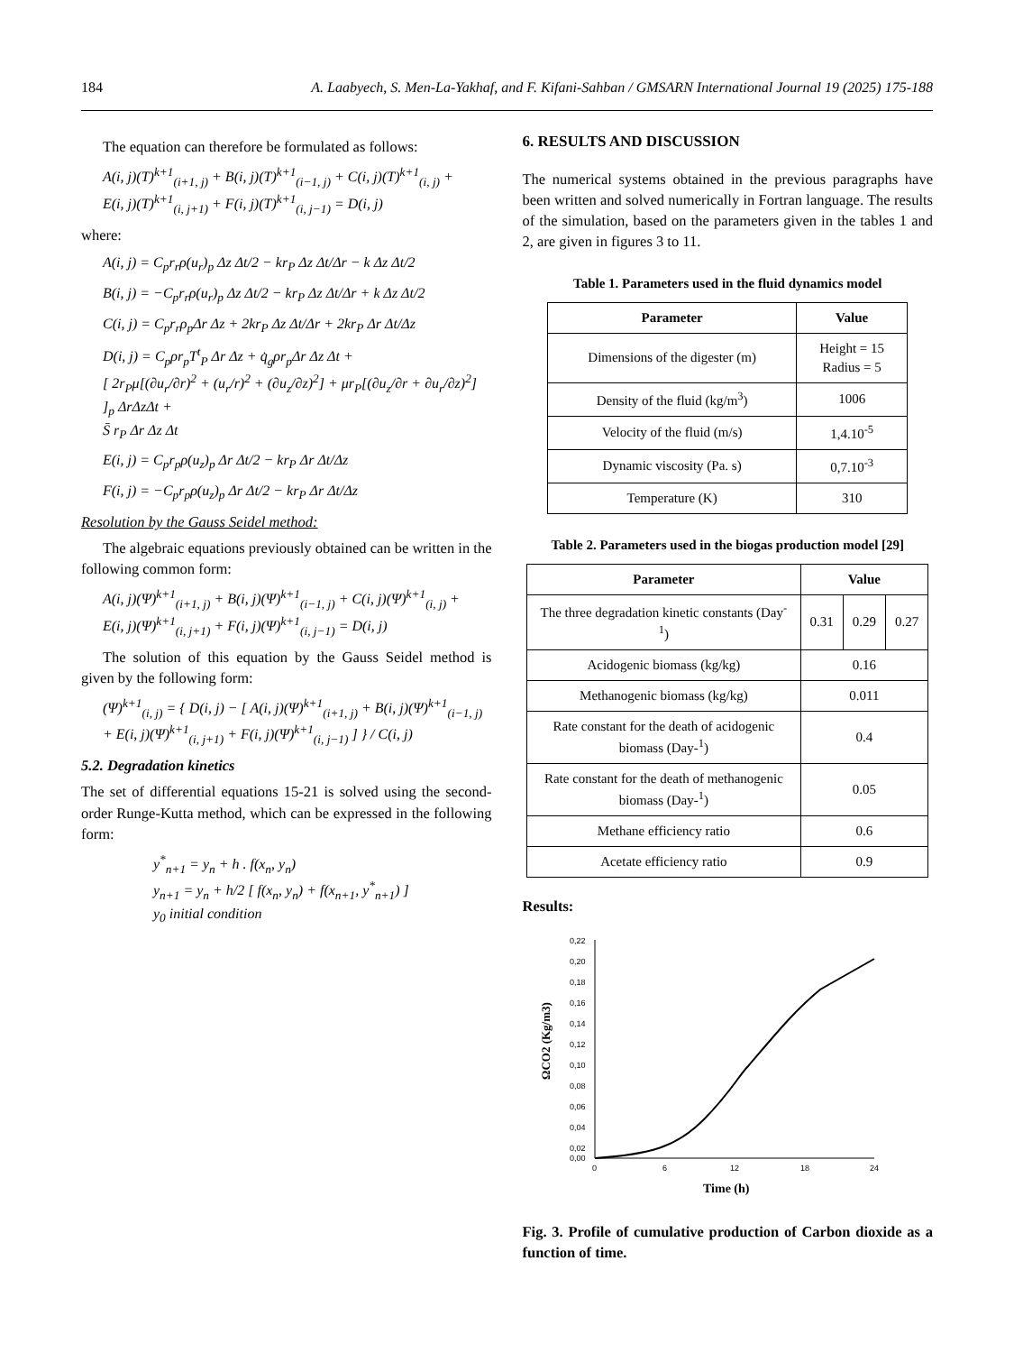184 A. Laabyech, S. Men-La-Yakhaf, and F. Kifani-Sahban / GMSARN International Journal 19 (2025) 175-188
The equation can therefore be formulated as follows:
A(i, j)(T)<sup>k+1</sup><sub>(i+1, j)</sub> + B(i, j)(T)<sup>k+1</sup><sub>(i−1, j)</sub> + C(i, j)(T)<sup>k+1</sup><sub>(i, j)</sub> +
E(i, j)(T)<sup>k+1</sup><sub>(i, j+1)</sub> + F(i, j)(T)<sup>k+1</sup><sub>(i, j−1)</sub> = D(i, j)
where:
A(i, j) = C<sub>p</sub>r<sub>r</sub>ρ(u<sub>r</sub>)<sub>p</sub> Δz Δt/2 − kr<sub>P</sub> Δz Δt/Δr − k Δz Δt/2
B(i, j) = −C<sub>p</sub>r<sub>r</sub>ρ(u<sub>r</sub>)<sub>p</sub> Δz Δt/2 − kr<sub>P</sub> Δz Δt/Δr + k Δz Δt/2
C(i, j) = C<sub>p</sub>r<sub>r</sub>ρ<sub>p</sub>Δr Δz + 2kr<sub>P</sub> Δz Δt/Δr + 2kr<sub>P</sub> Δr Δt/Δz
D(i, j) = C<sub>p</sub>ρr<sub>p</sub>T<sup>t</sup><sub>P</sub> Δr Δz + q̇<sub>g</sub>ρr<sub>p</sub>Δr Δz Δt +
[ 2r<sub>P</sub>μ[(∂u<sub>r</sub>/∂r)<sup>2</sup> + (u<sub>r</sub>/r)<sup>2</sup> + (∂u<sub>z</sub>/∂z)<sup>2</sup>] + μr<sub>P</sub>[(∂u<sub>z</sub>/∂r + ∂u<sub>r</sub>/∂z)<sup>2</sup>] ]<sub>p</sub> ΔrΔzΔt +
S̄ r<sub>P</sub> Δr Δz Δt
E(i, j) = C<sub>p</sub>r<sub>p</sub>ρ(u<sub>z</sub>)<sub>p</sub> Δr Δt/2 − kr<sub>P</sub> Δr Δt/Δz
F(i, j) = −C<sub>p</sub>r<sub>p</sub>ρ(u<sub>z</sub>)<sub>p</sub> Δr Δt/2 − kr<sub>P</sub> Δr Δt/Δz
Resolution by the Gauss Seidel method:
The algebraic equations previously obtained can be written in the following common form:
A(i, j)(Ψ)<sup>k+1</sup><sub>(i+1, j)</sub> + B(i, j)(Ψ)<sup>k+1</sup><sub>(i−1, j)</sub> + C(i, j)(Ψ)<sup>k+1</sup><sub>(i, j)</sub> +
E(i, j)(Ψ)<sup>k+1</sup><sub>(i, j+1)</sub> + F(i, j)(Ψ)<sup>k+1</sup><sub>(i, j−1)</sub> = D(i, j)
The solution of this equation by the Gauss Seidel method is given by the following form:
(Ψ)<sup>k+1</sup><sub>(i, j)</sub> = { D(i, j) − [ A(i, j)(Ψ)<sup>k+1</sup><sub>(i+1, j)</sub> + B(i, j)(Ψ)<sup>k+1</sup><sub>(i−1, j)</sub> + E(i, j)(Ψ)<sup>k+1</sup><sub>(i, j+1)</sub> + F(i, j)(Ψ)<sup>k+1</sup><sub>(i, j−1)</sub> ] } / C(i, j)
5.2. Degradation kinetics
The set of differential equations 15-21 is solved using the second-order Runge-Kutta method, which can be expressed in the following form:
y<sup>*</sup><sub>n+1</sub> = y<sub>n</sub> + h . f(x<sub>n</sub>, y<sub>n</sub>)
y<sub>n+1</sub> = y<sub>n</sub> + h/2 [ f(x<sub>n</sub>, y<sub>n</sub>) + f(x<sub>n+1</sub>, y<sup>*</sup><sub>n+1</sub>) ]
y<sub>0</sub> initial condition
6. RESULTS AND DISCUSSION
The numerical systems obtained in the previous paragraphs have been written and solved numerically in Fortran language. The results of the simulation, based on the parameters given in the tables 1 and 2, are given in figures 3 to 11.
Table 1. Parameters used in the fluid dynamics model
| Parameter | Value |
| --- | --- |
| Dimensions of the digester (m) | Height = 15 Radius = 5 |
| Density of the fluid (kg/m<sup>3</sup>) | 1006 |
| Velocity of the fluid (m/s) | 1,4.10<sup>-5</sup> |
| Dynamic viscosity (Pa. s) | 0,7.10<sup>-3</sup> |
| Temperature (K) | 310 |
Table 2. Parameters used in the biogas production model [29]
| Parameter | Value | | |
| --- | --- | --- | --- |
| The three degradation kinetic constants (Day<sup>-1</sup>) | 0.31 | 0.29 | 0.27 |
| Acidogenic biomass (kg/kg) | 0.16 | | |
| Methanogenic biomass (kg/kg) | 0.011 | | |
| Rate constant for the death of acidogenic biomass (Day-<sup>1</sup>) | 0.4 | | |
| Rate constant for the death of methanogenic biomass (Day-<sup>1</sup>) | 0.05 | | |
| Methane efficiency ratio | 0.6 | | |
| Acetate efficiency ratio | 0.9 | | |
Results:
0,22
0,20
0,18
0,16
0,14
0,12
0,10
0,08
0,06
0,04
0,02
0,00
0
6
12
18
24
Time (h)
ΩCO2 (Kg/m3)
Fig. 3. Profile of cumulative production of Carbon dioxide as a function of time.